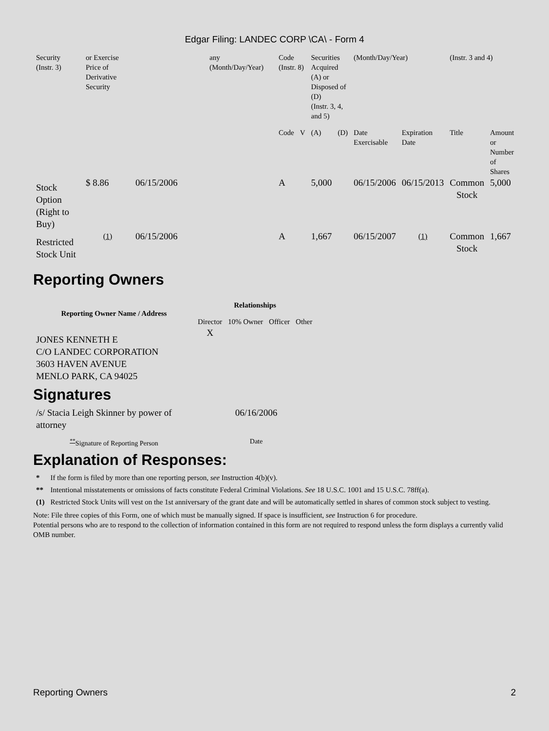Edgar Filing: LANDEC CORP \CA\ - Form 4
| Security (Instr. 3) | or Exercise Price of Derivative Security | | any (Month/Day/Year) | Code (Instr. 8) | | Securities Acquired (A) or Disposed of (D) (Instr. 3, 4, and 5) | | (Month/Day/Year) | | (Instr. 3 and 4) | |
| | | | | Code | V | (A) | (D) | Date Exercisable | Expiration Date | Title | Amount or Number of Shares |
| Stock Option (Right to Buy) | $ 8.86 | 06/15/2006 | | A | | 5,000 | | 06/15/2006 | 06/15/2013 | Common Stock | 5,000 |
| Restricted Stock Unit | <sup>(1)</sup> | 06/15/2006 | | A | | 1,667 | | 06/15/2007 | <sup>(1)</sup> | Common Stock | 1,667 |
Reporting Owners
| Reporting Owner Name / Address | Relationships | | | |
| --- | --- | --- | --- | --- |
| | Director | 10% Owner | Officer | Other |
| JONES KENNETH E C/O LANDEC CORPORATION 3603 HAVEN AVENUE MENLO PARK, CA 94025 | X | | | |
Signatures
| /s/ Stacia Leigh Skinner by power of attorney | 06/16/2006 |
| <sup>**</sup> Signature of Reporting Person | Date |
Explanation of Responses:
| * | If the form is filed by more than one reporting person, see Instruction 4(b)(v). |
| ** | Intentional misstatements or omissions of facts constitute Federal Criminal Violations. See 18 U.S.C. 1001 and 15 U.S.C. 78ff(a). |
| (1) | Restricted Stock Units will vest on the 1st anniversary of the grant date and will be automatically settled in shares of common stock subject to vesting. |
Note: File three copies of this Form, one of which must be manually signed. If space is insufficient, see Instruction 6 for procedure.
Potential persons who are to respond to the collection of information contained in this form are not required to respond unless the form displays a currently valid OMB number.
Reporting Owners 2